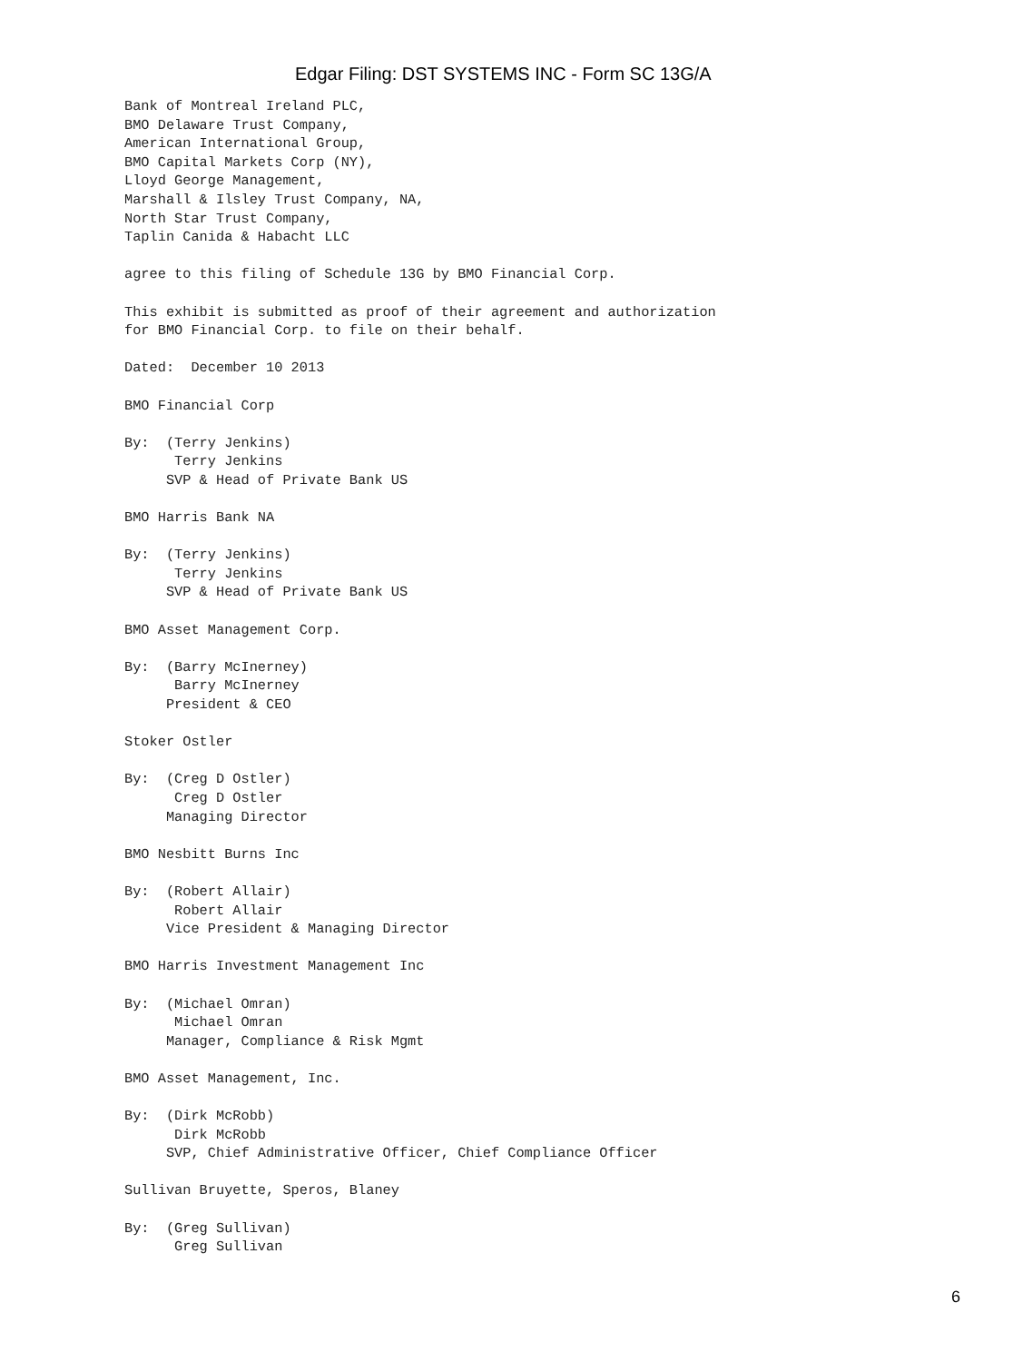Edgar Filing: DST SYSTEMS INC - Form SC 13G/A
Bank of Montreal Ireland PLC,
BMO Delaware Trust Company,
American International Group,
BMO Capital Markets Corp (NY),
Lloyd George Management,
Marshall & Ilsley Trust Company, NA,
North Star Trust Company,
Taplin Canida & Habacht LLC

agree to this filing of Schedule 13G by BMO Financial Corp.

This exhibit is submitted as proof of their agreement and authorization
for BMO Financial Corp. to file on their behalf.

Dated:  December 10 2013

BMO Financial Corp

By:  (Terry Jenkins)
      Terry Jenkins
     SVP & Head of Private Bank US

BMO Harris Bank NA

By:  (Terry Jenkins)
      Terry Jenkins
     SVP & Head of Private Bank US

BMO Asset Management Corp.

By:  (Barry McInerney)
      Barry McInerney
     President & CEO

Stoker Ostler

By:  (Creg D Ostler)
      Creg D Ostler
     Managing Director

BMO Nesbitt Burns Inc

By:  (Robert Allair)
      Robert Allair
     Vice President & Managing Director

BMO Harris Investment Management Inc

By:  (Michael Omran)
      Michael Omran
     Manager, Compliance & Risk Mgmt

BMO Asset Management, Inc.

By:  (Dirk McRobb)
      Dirk McRobb
     SVP, Chief Administrative Officer, Chief Compliance Officer

Sullivan Bruyette, Speros, Blaney

By:  (Greg Sullivan)
      Greg Sullivan
6